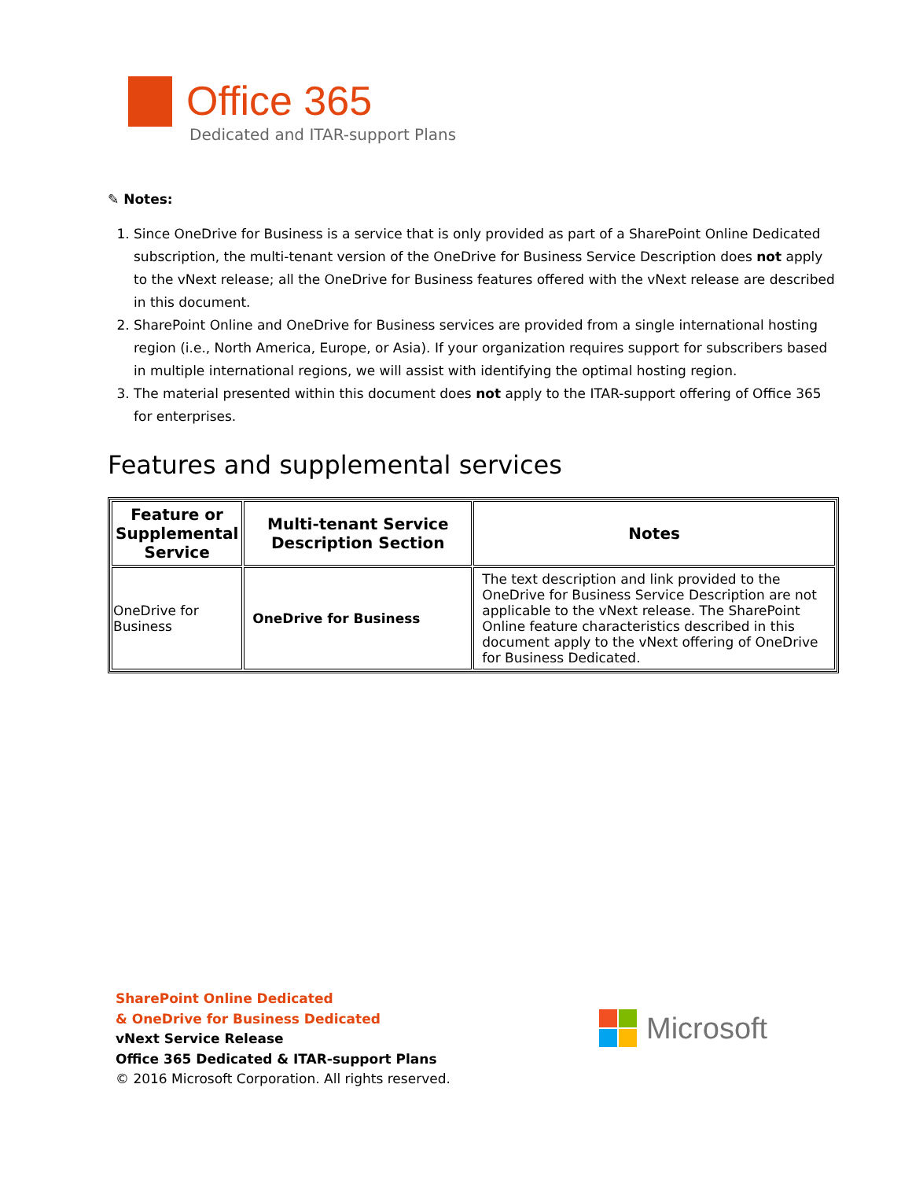Office 365
Dedicated and ITAR-support Plans
✎ Notes:
1. Since OneDrive for Business is a service that is only provided as part of a SharePoint Online Dedicated subscription, the multi-tenant version of the OneDrive for Business Service Description does not apply to the vNext release; all the OneDrive for Business features offered with the vNext release are described in this document.
2. SharePoint Online and OneDrive for Business services are provided from a single international hosting region (i.e., North America, Europe, or Asia). If your organization requires support for subscribers based in multiple international regions, we will assist with identifying the optimal hosting region.
3. The material presented within this document does not apply to the ITAR-support offering of Office 365 for enterprises.
Features and supplemental services
| Feature or Supplemental Service | Multi-tenant Service Description Section | Notes |
| --- | --- | --- |
| OneDrive for Business | OneDrive for Business | The text description and link provided to the OneDrive for Business Service Description are not applicable to the vNext release. The SharePoint Online feature characteristics described in this document apply to the vNext offering of OneDrive for Business Dedicated. |
SharePoint Online Dedicated
& OneDrive for Business Dedicated
vNext Service Release
Office 365 Dedicated & ITAR-support Plans
© 2016 Microsoft Corporation. All rights reserved.
Microsoft